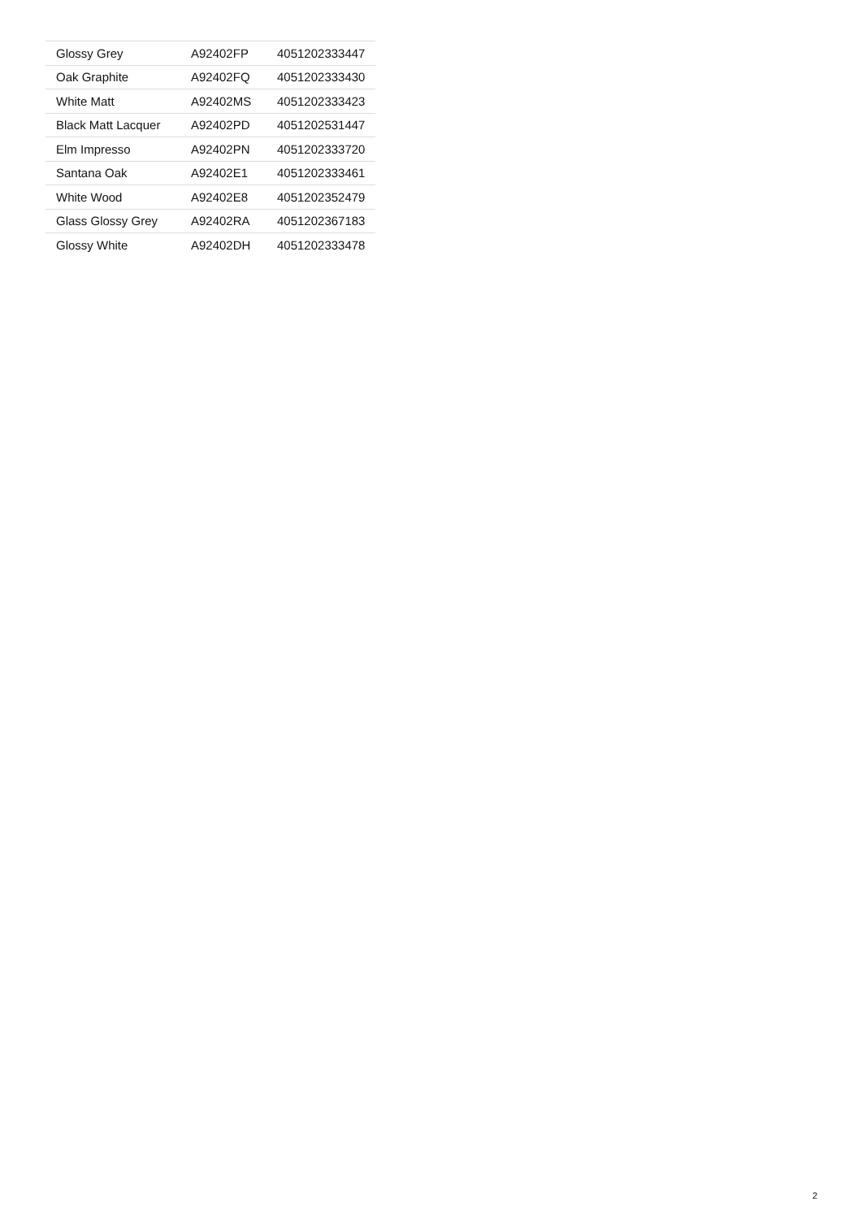| Glossy Grey | A92402FP | 4051202333447 |
| Oak Graphite | A92402FQ | 4051202333430 |
| White Matt | A92402MS | 4051202333423 |
| Black Matt Lacquer | A92402PD | 4051202531447 |
| Elm Impresso | A92402PN | 4051202333720 |
| Santana Oak | A92402E1 | 4051202333461 |
| White Wood | A92402E8 | 4051202352479 |
| Glass Glossy Grey | A92402RA | 4051202367183 |
| Glossy White | A92402DH | 4051202333478 |
2